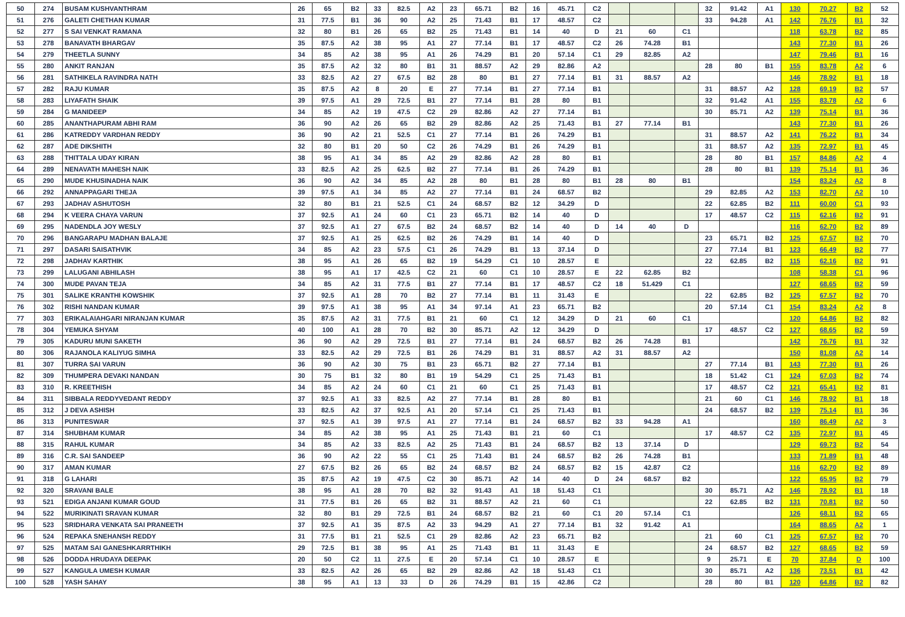| 50 | 274 | BUSAM KUSHVANTHRAM | 26 | 65 | B2 | 33 | 82.5 | A2 | 23 | 65.71 | B2 | 16 | 45.71 | C2 | | | | 32 | 91.42 | A1 | 130 | 70.27 | B2 | 52 |
| 51 | 276 | GALETI CHETHAN KUMAR | 31 | 77.5 | B1 | 36 | 90 | A2 | 25 | 71.43 | B1 | 17 | 48.57 | C2 | | | | 33 | 94.28 | A1 | 142 | 76.76 | B1 | 32 |
| 52 | 277 | S SAI VENKAT RAMANA | 32 | 80 | B1 | 26 | 65 | B2 | 25 | 71.43 | B1 | 14 | 40 | D | 21 | 60 | C1 | | | | 118 | 63.78 | B2 | 85 |
| 53 | 278 | BANAVATH BHARGAV | 35 | 87.5 | A2 | 38 | 95 | A1 | 27 | 77.14 | B1 | 17 | 48.57 | C2 | 26 | 74.28 | B1 | | | | 143 | 77.30 | B1 | 26 |
| 54 | 279 | THEETLA SUNNY | 34 | 85 | A2 | 38 | 95 | A1 | 26 | 74.29 | B1 | 20 | 57.14 | C1 | 29 | 82.85 | A2 | | | | 147 | 79.46 | B1 | 16 |
| 55 | 280 | ANKIT RANJAN | 35 | 87.5 | A2 | 32 | 80 | B1 | 31 | 88.57 | A2 | 29 | 82.86 | A2 | | | | 28 | 80 | B1 | 155 | 83.78 | A2 | 6 |
| 56 | 281 | SATHIKELA RAVINDRA NATH | 33 | 82.5 | A2 | 27 | 67.5 | B2 | 28 | 80 | B1 | 27 | 77.14 | B1 | 31 | 88.57 | A2 | | | | 146 | 78.92 | B1 | 18 |
| 57 | 282 | RAJU KUMAR | 35 | 87.5 | A2 | 8 | 20 | E | 27 | 77.14 | B1 | 27 | 77.14 | B1 | | | | 31 | 88.57 | A2 | 128 | 69.19 | B2 | 57 |
| 58 | 283 | LIYAFATH SHAIK | 39 | 97.5 | A1 | 29 | 72.5 | B1 | 27 | 77.14 | B1 | 28 | 80 | B1 | | | | 32 | 91.42 | A1 | 155 | 83.78 | A2 | 6 |
| 59 | 284 | G MANIDEEP | 34 | 85 | A2 | 19 | 47.5 | C2 | 29 | 82.86 | A2 | 27 | 77.14 | B1 | | | | 30 | 85.71 | A2 | 139 | 75.14 | B1 | 36 |
| 60 | 285 | ANANTHAPURAM ABHI RAM | 36 | 90 | A2 | 26 | 65 | B2 | 29 | 82.86 | A2 | 25 | 71.43 | B1 | 27 | 77.14 | B1 | | | | 143 | 77.30 | B1 | 26 |
| 61 | 286 | KATREDDY VARDHAN REDDY | 36 | 90 | A2 | 21 | 52.5 | C1 | 27 | 77.14 | B1 | 26 | 74.29 | B1 | | | | 31 | 88.57 | A2 | 141 | 76.22 | B1 | 34 |
| 62 | 287 | ADE DIKSHITH | 32 | 80 | B1 | 20 | 50 | C2 | 26 | 74.29 | B1 | 26 | 74.29 | B1 | | | | 31 | 88.57 | A2 | 135 | 72.97 | B1 | 45 |
| 63 | 288 | THITTALA UDAY KIRAN | 38 | 95 | A1 | 34 | 85 | A2 | 29 | 82.86 | A2 | 28 | 80 | B1 | | | | 28 | 80 | B1 | 157 | 84.86 | A2 | 4 |
| 64 | 289 | NENAVATH MAHESH NAIK | 33 | 82.5 | A2 | 25 | 62.5 | B2 | 27 | 77.14 | B1 | 26 | 74.29 | B1 | | | | 28 | 80 | B1 | 139 | 75.14 | B1 | 36 |
| 65 | 290 | MUDE KHUSINADHA NAIK | 36 | 90 | A2 | 34 | 85 | A2 | 28 | 80 | B1 | 28 | 80 | B1 | 28 | 80 | B1 | | | | 154 | 83.24 | A2 | 8 |
| 66 | 292 | ANNAPPAGARI THEJA | 39 | 97.5 | A1 | 34 | 85 | A2 | 27 | 77.14 | B1 | 24 | 68.57 | B2 | | | | 29 | 82.85 | A2 | 153 | 82.70 | A2 | 10 |
| 67 | 293 | JADHAV ASHUTOSH | 32 | 80 | B1 | 21 | 52.5 | C1 | 24 | 68.57 | B2 | 12 | 34.29 | D | | | | 22 | 62.85 | B2 | 111 | 60.00 | C1 | 93 |
| 68 | 294 | K VEERA CHAYA VARUN | 37 | 92.5 | A1 | 24 | 60 | C1 | 23 | 65.71 | B2 | 14 | 40 | D | | | | 17 | 48.57 | C2 | 115 | 62.16 | B2 | 91 |
| 69 | 295 | NADENDLA JOY WESLY | 37 | 92.5 | A1 | 27 | 67.5 | B2 | 24 | 68.57 | B2 | 14 | 40 | D | 14 | 40 | D | | | | 116 | 62.70 | B2 | 89 |
| 70 | 296 | BANGARAPU MADHAN BALAJE | 37 | 92.5 | A1 | 25 | 62.5 | B2 | 26 | 74.29 | B1 | 14 | 40 | D | | | | 23 | 65.71 | B2 | 125 | 67.57 | B2 | 70 |
| 71 | 297 | DASARI SAISATHVIK | 34 | 85 | A2 | 23 | 57.5 | C1 | 26 | 74.29 | B1 | 13 | 37.14 | D | | | | 27 | 77.14 | B1 | 123 | 66.49 | B2 | 77 |
| 72 | 298 | JADHAV KARTHIK | 38 | 95 | A1 | 26 | 65 | B2 | 19 | 54.29 | C1 | 10 | 28.57 | E | | | | 22 | 62.85 | B2 | 115 | 62.16 | B2 | 91 |
| 73 | 299 | LALUGANI ABHILASH | 38 | 95 | A1 | 17 | 42.5 | C2 | 21 | 60 | C1 | 10 | 28.57 | E | 22 | 62.85 | B2 | | | | 108 | 58.38 | C1 | 96 |
| 74 | 300 | MUDE PAVAN TEJA | 34 | 85 | A2 | 31 | 77.5 | B1 | 27 | 77.14 | B1 | 17 | 48.57 | C2 | 18 | 51.429 | C1 | | | | 127 | 68.65 | B2 | 59 |
| 75 | 301 | SALIKE KRANTHI KOWSHIK | 37 | 92.5 | A1 | 28 | 70 | B2 | 27 | 77.14 | B1 | 11 | 31.43 | E | | | | 22 | 62.85 | B2 | 125 | 67.57 | B2 | 70 |
| 76 | 302 | RISHI NANDAN KUMAR | 39 | 97.5 | A1 | 38 | 95 | A1 | 34 | 97.14 | A1 | 23 | 65.71 | B2 | | | | 20 | 57.14 | C1 | 154 | 83.24 | A2 | 8 |
| 77 | 303 | ERIKALAIAHGARI NIRANJAN KUMAR | 35 | 87.5 | A2 | 31 | 77.5 | B1 | 21 | 60 | C1 | 12 | 34.29 | D | 21 | 60 | C1 | | | | 120 | 64.86 | B2 | 82 |
| 78 | 304 | YEMUKA SHYAM | 40 | 100 | A1 | 28 | 70 | B2 | 30 | 85.71 | A2 | 12 | 34.29 | D | | | | 17 | 48.57 | C2 | 127 | 68.65 | B2 | 59 |
| 79 | 305 | KADURU MUNI SAKETH | 36 | 90 | A2 | 29 | 72.5 | B1 | 27 | 77.14 | B1 | 24 | 68.57 | B2 | 26 | 74.28 | B1 | | | | 142 | 76.76 | B1 | 32 |
| 80 | 306 | RAJANOLA KALIYUG SIMHA | 33 | 82.5 | A2 | 29 | 72.5 | B1 | 26 | 74.29 | B1 | 31 | 88.57 | A2 | 31 | 88.57 | A2 | | | | 150 | 81.08 | A2 | 14 |
| 81 | 307 | TURRA SAI VARUN | 36 | 90 | A2 | 30 | 75 | B1 | 23 | 65.71 | B2 | 27 | 77.14 | B1 | | | | 27 | 77.14 | B1 | 143 | 77.30 | B1 | 26 |
| 82 | 309 | THUMPERA DEVAKI NANDAN | 30 | 75 | B1 | 32 | 80 | B1 | 19 | 54.29 | C1 | 25 | 71.43 | B1 | | | | 18 | 51.42 | C1 | 124 | 67.03 | B2 | 74 |
| 83 | 310 | R. KREETHISH | 34 | 85 | A2 | 24 | 60 | C1 | 21 | 60 | C1 | 25 | 71.43 | B1 | | | | 17 | 48.57 | C2 | 121 | 65.41 | B2 | 81 |
| 84 | 311 | SIBBALA REDDYVEDANT REDDY | 37 | 92.5 | A1 | 33 | 82.5 | A2 | 27 | 77.14 | B1 | 28 | 80 | B1 | | | | 21 | 60 | C1 | 146 | 78.92 | B1 | 18 |
| 85 | 312 | J DEVA ASHISH | 33 | 82.5 | A2 | 37 | 92.5 | A1 | 20 | 57.14 | C1 | 25 | 71.43 | B1 | | | | 24 | 68.57 | B2 | 139 | 75.14 | B1 | 36 |
| 86 | 313 | PUNITESWAR | 37 | 92.5 | A1 | 39 | 97.5 | A1 | 27 | 77.14 | B1 | 24 | 68.57 | B2 | 33 | 94.28 | A1 | | | | 160 | 86.49 | A2 | 3 |
| 87 | 314 | SHUBHAM KUMAR | 34 | 85 | A2 | 38 | 95 | A1 | 25 | 71.43 | B1 | 21 | 60 | C1 | | | | 17 | 48.57 | C2 | 135 | 72.97 | B1 | 45 |
| 88 | 315 | RAHUL KUMAR | 34 | 85 | A2 | 33 | 82.5 | A2 | 25 | 71.43 | B1 | 24 | 68.57 | B2 | 13 | 37.14 | D | | | | 129 | 69.73 | B2 | 54 |
| 89 | 316 | C.R. SAI SANDEEP | 36 | 90 | A2 | 22 | 55 | C1 | 25 | 71.43 | B1 | 24 | 68.57 | B2 | 26 | 74.28 | B1 | | | | 133 | 71.89 | B1 | 48 |
| 90 | 317 | AMAN KUMAR | 27 | 67.5 | B2 | 26 | 65 | B2 | 24 | 68.57 | B2 | 24 | 68.57 | B2 | 15 | 42.87 | C2 | | | | 116 | 62.70 | B2 | 89 |
| 91 | 318 | G LAHARI | 35 | 87.5 | A2 | 19 | 47.5 | C2 | 30 | 85.71 | A2 | 14 | 40 | D | 24 | 68.57 | B2 | | | | 122 | 65.95 | B2 | 79 |
| 92 | 320 | SRAVANI BALE | 38 | 95 | A1 | 28 | 70 | B2 | 32 | 91.43 | A1 | 18 | 51.43 | C1 | | | | 30 | 85.71 | A2 | 146 | 78.92 | B1 | 18 |
| 93 | 521 | EDIGA ANJANI KUMAR GOUD | 31 | 77.5 | B1 | 26 | 65 | B2 | 31 | 88.57 | A2 | 21 | 60 | C1 | | | | 22 | 62.85 | B2 | 131 | 70.81 | B2 | 50 |
| 94 | 522 | MURIKINATI SRAVAN KUMAR | 32 | 80 | B1 | 29 | 72.5 | B1 | 24 | 68.57 | B2 | 21 | 60 | C1 | 20 | 57.14 | C1 | | | | 126 | 68.11 | B2 | 65 |
| 95 | 523 | SRIDHARA VENKATA SAI PRANEETH | 37 | 92.5 | A1 | 35 | 87.5 | A2 | 33 | 94.29 | A1 | 27 | 77.14 | B1 | 32 | 91.42 | A1 | | | | 164 | 88.65 | A2 | 1 |
| 96 | 524 | REPAKA SNEHANSH REDDY | 31 | 77.5 | B1 | 21 | 52.5 | C1 | 29 | 82.86 | A2 | 23 | 65.71 | B2 | | | | 21 | 60 | C1 | 125 | 67.57 | B2 | 70 |
| 97 | 525 | MATAM SAI GANESHKARRTHIKH | 29 | 72.5 | B1 | 38 | 95 | A1 | 25 | 71.43 | B1 | 11 | 31.43 | E | | | | 24 | 68.57 | B2 | 127 | 68.65 | B2 | 59 |
| 98 | 526 | DODDA HRUDAYA DEEPAK | 20 | 50 | C2 | 11 | 27.5 | E | 20 | 57.14 | C1 | 10 | 28.57 | E | | | | 9 | 25.71 | E | 70 | 37.84 | D | 100 |
| 99 | 527 | KANGULA UMESH KUMAR | 33 | 82.5 | A2 | 26 | 65 | B2 | 29 | 82.86 | A2 | 18 | 51.43 | C1 | | | | 30 | 85.71 | A2 | 136 | 73.51 | B1 | 42 |
| 100 | 528 | YASH SAHAY | 38 | 95 | A1 | 13 | 33 | D | 26 | 74.29 | B1 | 15 | 42.86 | C2 | | | | 28 | 80 | B1 | 120 | 64.86 | B2 | 82 |